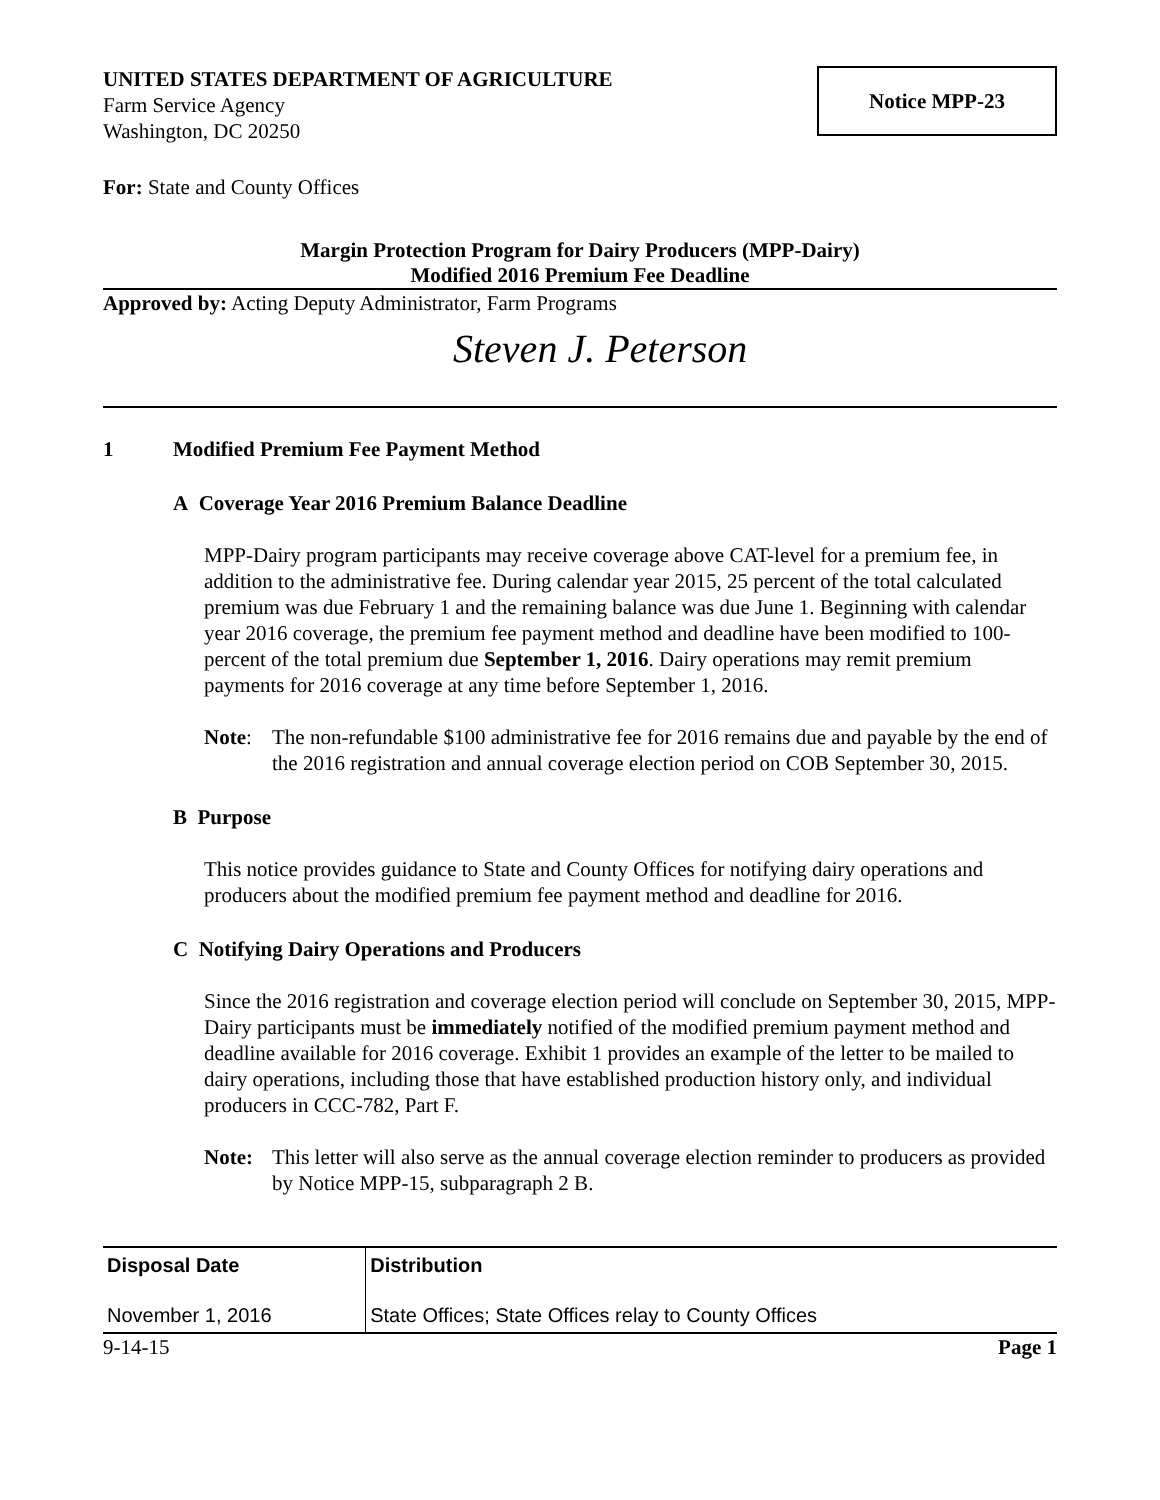UNITED STATES DEPARTMENT OF AGRICULTURE
Farm Service Agency
Washington, DC 20250
Notice MPP-23
For: State and County Offices
Margin Protection Program for Dairy Producers (MPP-Dairy)
Modified 2016 Premium Fee Deadline
Approved by: Acting Deputy Administrator, Farm Programs
Steven J. Peterson
1 Modified Premium Fee Payment Method
A Coverage Year 2016 Premium Balance Deadline
MPP-Dairy program participants may receive coverage above CAT-level for a premium fee, in addition to the administrative fee. During calendar year 2015, 25 percent of the total calculated premium was due February 1 and the remaining balance was due June 1. Beginning with calendar year 2016 coverage, the premium fee payment method and deadline have been modified to 100-percent of the total premium due September 1, 2016. Dairy operations may remit premium payments for 2016 coverage at any time before September 1, 2016.
Note: The non-refundable $100 administrative fee for 2016 remains due and payable by the end of the 2016 registration and annual coverage election period on COB September 30, 2015.
B Purpose
This notice provides guidance to State and County Offices for notifying dairy operations and producers about the modified premium fee payment method and deadline for 2016.
C Notifying Dairy Operations and Producers
Since the 2016 registration and coverage election period will conclude on September 30, 2015, MPP-Dairy participants must be immediately notified of the modified premium payment method and deadline available for 2016 coverage. Exhibit 1 provides an example of the letter to be mailed to dairy operations, including those that have established production history only, and individual producers in CCC-782, Part F.
Note: This letter will also serve as the annual coverage election reminder to producers as provided by Notice MPP-15, subparagraph 2 B.
| Disposal Date | Distribution |
| --- | --- |
| November 1, 2016 | State Offices; State Offices relay to County Offices |
9-14-15 Page 1